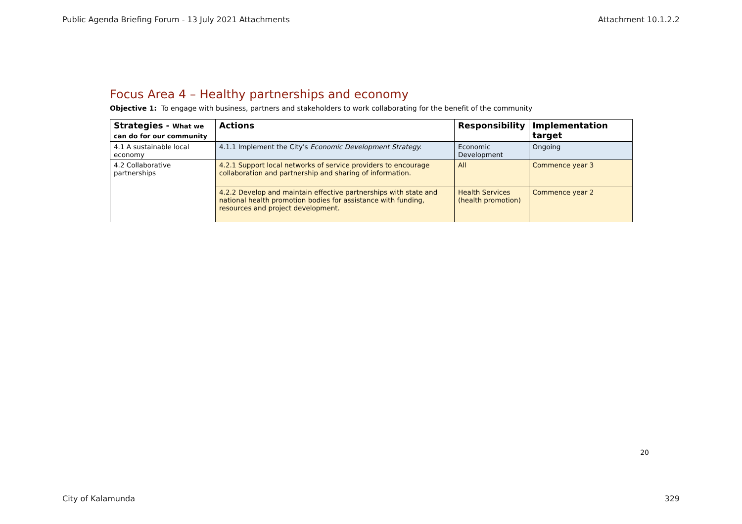Public Agenda Briefing Forum - 13 July 2021 Attachments Attachment 10.1.2.2
Focus Area 4 – Healthy partnerships and economy
Objective 1: To engage with business, partners and stakeholders to work collaborating for the benefit of the community
| Strategies - What we can do for our community | Actions | Responsibility | Implementation target |
| --- | --- | --- | --- |
| 4.1 A sustainable local economy | 4.1.1 Implement the City's Economic Development Strategy. | Economic Development | Ongoing |
| 4.2 Collaborative partnerships | 4.2.1 Support local networks of service providers to encourage collaboration and partnership and sharing of information. | All | Commence year 3 |
| | 4.2.2 Develop and maintain effective partnerships with state and national health promotion bodies for assistance with funding, resources and project development. | Health Services (health promotion) | Commence year 2 |
20
City of Kalamunda 329